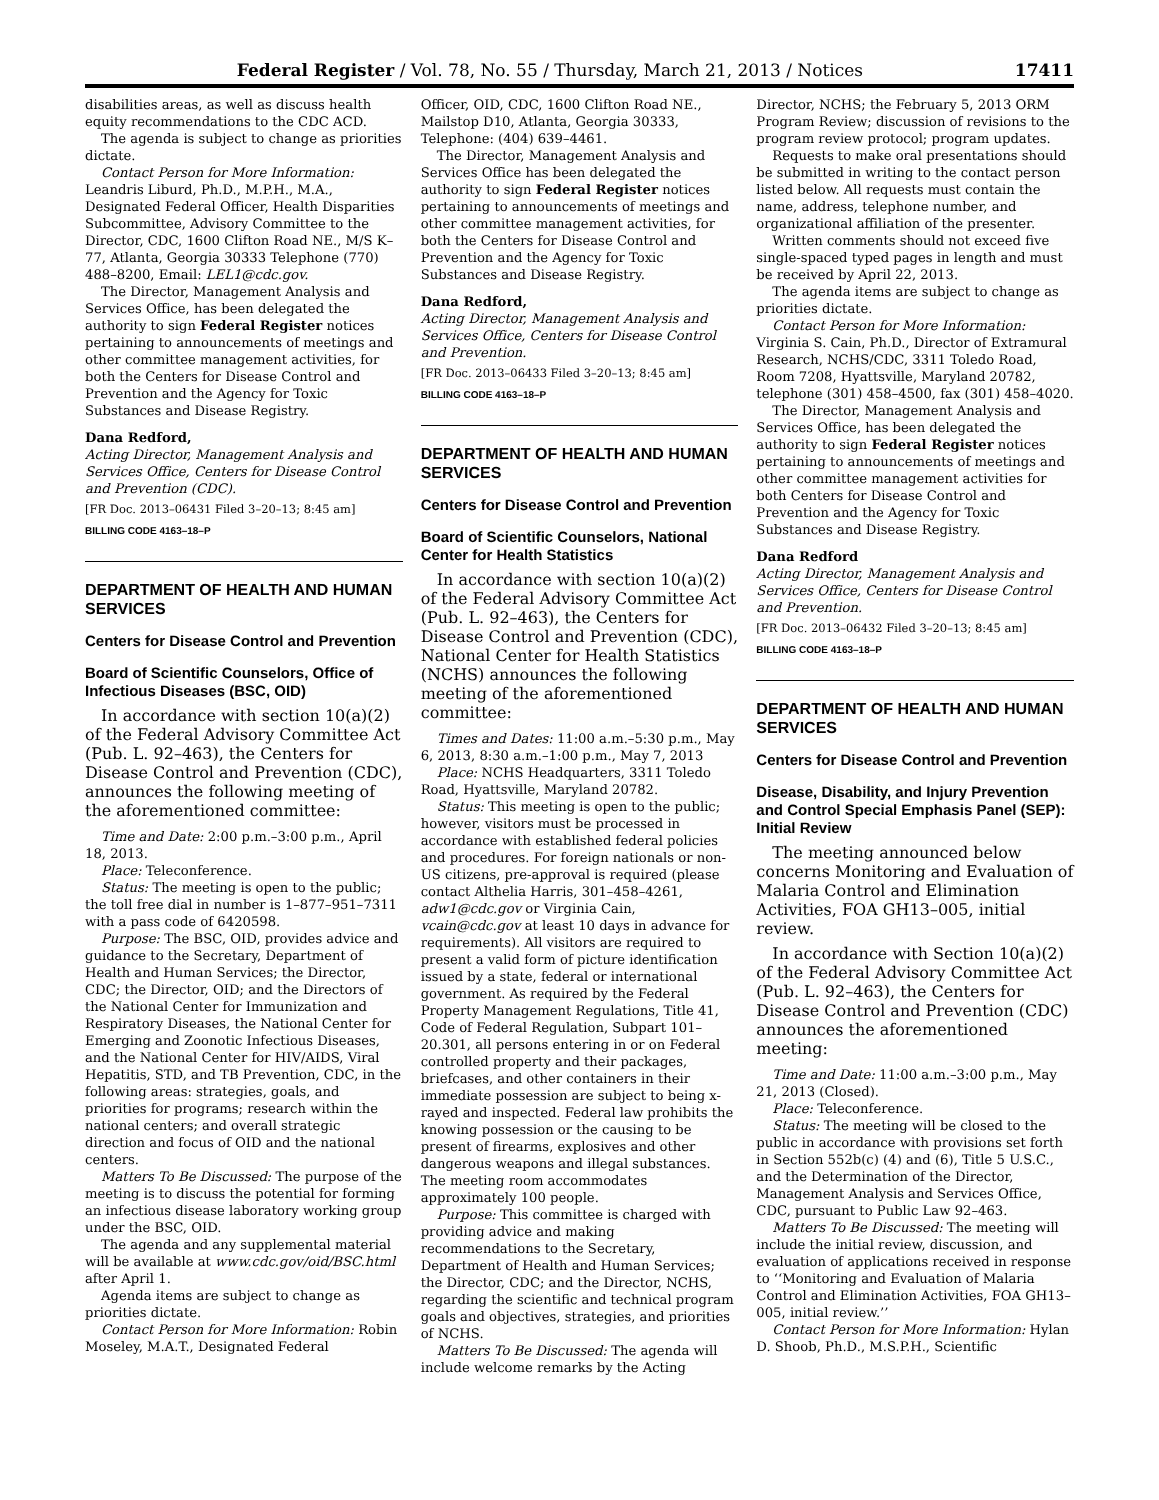Federal Register / Vol. 78, No. 55 / Thursday, March 21, 2013 / Notices 17411
disabilities areas, as well as discuss health equity recommendations to the CDC ACD.
The agenda is subject to change as priorities dictate.
Contact Person for More Information: Leandris Liburd, Ph.D., M.P.H., M.A., Designated Federal Officer, Health Disparities Subcommittee, Advisory Committee to the Director, CDC, 1600 Clifton Road NE., M/S K–77, Atlanta, Georgia 30333 Telephone (770) 488–8200, Email: LEL1@cdc.gov.
The Director, Management Analysis and Services Office, has been delegated the authority to sign Federal Register notices pertaining to announcements of meetings and other committee management activities, for both the Centers for Disease Control and Prevention and the Agency for Toxic Substances and Disease Registry.
Dana Redford,
Acting Director, Management Analysis and Services Office, Centers for Disease Control and Prevention (CDC).
[FR Doc. 2013–06431 Filed 3–20–13; 8:45 am]
BILLING CODE 4163–18–P
DEPARTMENT OF HEALTH AND HUMAN SERVICES
Centers for Disease Control and Prevention
Board of Scientific Counselors, Office of Infectious Diseases (BSC, OID)
In accordance with section 10(a)(2) of the Federal Advisory Committee Act (Pub. L. 92–463), the Centers for Disease Control and Prevention (CDC), announces the following meeting of the aforementioned committee:
Time and Date: 2:00 p.m.–3:00 p.m., April 18, 2013.
Place: Teleconference.
Status: The meeting is open to the public; the toll free dial in number is 1–877–951–7311 with a pass code of 6420598.
Purpose: The BSC, OID, provides advice and guidance to the Secretary, Department of Health and Human Services; the Director, CDC; the Director, OID; and the Directors of the National Center for Immunization and Respiratory Diseases, the National Center for Emerging and Zoonotic Infectious Diseases, and the National Center for HIV/AIDS, Viral Hepatitis, STD, and TB Prevention, CDC, in the following areas: strategies, goals, and priorities for programs; research within the national centers; and overall strategic direction and focus of OID and the national centers.
Matters To Be Discussed: The purpose of the meeting is to discuss the potential for forming an infectious disease laboratory working group under the BSC, OID.
The agenda and any supplemental material will be available at www.cdc.gov/oid/BSC.html after April 1.
Agenda items are subject to change as priorities dictate.
Contact Person for More Information: Robin Moseley, M.A.T., Designated Federal
Officer, OID, CDC, 1600 Clifton Road NE., Mailstop D10, Atlanta, Georgia 30333, Telephone: (404) 639–4461.
The Director, Management Analysis and Services Office has been delegated the authority to sign Federal Register notices pertaining to announcements of meetings and other committee management activities, for both the Centers for Disease Control and Prevention and the Agency for Toxic Substances and Disease Registry.
Dana Redford,
Acting Director, Management Analysis and Services Office, Centers for Disease Control and Prevention.
[FR Doc. 2013–06433 Filed 3–20–13; 8:45 am]
BILLING CODE 4163–18–P
DEPARTMENT OF HEALTH AND HUMAN SERVICES
Centers for Disease Control and Prevention
Board of Scientific Counselors, National Center for Health Statistics
In accordance with section 10(a)(2) of the Federal Advisory Committee Act (Pub. L. 92–463), the Centers for Disease Control and Prevention (CDC), National Center for Health Statistics (NCHS) announces the following meeting of the aforementioned committee:
Times and Dates: 11:00 a.m.–5:30 p.m., May 6, 2013, 8:30 a.m.–1:00 p.m., May 7, 2013
Place: NCHS Headquarters, 3311 Toledo Road, Hyattsville, Maryland 20782.
Status: This meeting is open to the public; however, visitors must be processed in accordance with established federal policies and procedures. For foreign nationals or non-US citizens, pre-approval is required (please contact Althelia Harris, 301–458–4261, adw1@cdc.gov or Virginia Cain, vcain@cdc.gov at least 10 days in advance for requirements). All visitors are required to present a valid form of picture identification issued by a state, federal or international government. As required by the Federal Property Management Regulations, Title 41, Code of Federal Regulation, Subpart 101–20.301, all persons entering in or on Federal controlled property and their packages, briefcases, and other containers in their immediate possession are subject to being x-rayed and inspected. Federal law prohibits the knowing possession or the causing to be present of firearms, explosives and other dangerous weapons and illegal substances. The meeting room accommodates approximately 100 people.
Purpose: This committee is charged with providing advice and making recommendations to the Secretary, Department of Health and Human Services; the Director, CDC; and the Director, NCHS, regarding the scientific and technical program goals and objectives, strategies, and priorities of NCHS.
Matters To Be Discussed: The agenda will include welcome remarks by the Acting
Director, NCHS; the February 5, 2013 ORM Program Review; discussion of revisions to the program review protocol; program updates.
Requests to make oral presentations should be submitted in writing to the contact person listed below. All requests must contain the name, address, telephone number, and organizational affiliation of the presenter.
Written comments should not exceed five single-spaced typed pages in length and must be received by April 22, 2013.
The agenda items are subject to change as priorities dictate.
Contact Person for More Information: Virginia S. Cain, Ph.D., Director of Extramural Research, NCHS/CDC, 3311 Toledo Road, Room 7208, Hyattsville, Maryland 20782, telephone (301) 458–4500, fax (301) 458–4020.
The Director, Management Analysis and Services Office, has been delegated the authority to sign Federal Register notices pertaining to announcements of meetings and other committee management activities for both Centers for Disease Control and Prevention and the Agency for Toxic Substances and Disease Registry.
Dana Redford
Acting Director, Management Analysis and Services Office, Centers for Disease Control and Prevention.
[FR Doc. 2013–06432 Filed 3–20–13; 8:45 am]
BILLING CODE 4163–18–P
DEPARTMENT OF HEALTH AND HUMAN SERVICES
Centers for Disease Control and Prevention
Disease, Disability, and Injury Prevention and Control Special Emphasis Panel (SEP): Initial Review
The meeting announced below concerns Monitoring and Evaluation of Malaria Control and Elimination Activities, FOA GH13–005, initial review.
In accordance with Section 10(a)(2) of the Federal Advisory Committee Act (Pub. L. 92–463), the Centers for Disease Control and Prevention (CDC) announces the aforementioned meeting:
Time and Date: 11:00 a.m.–3:00 p.m., May 21, 2013 (Closed).
Place: Teleconference.
Status: The meeting will be closed to the public in accordance with provisions set forth in Section 552b(c) (4) and (6), Title 5 U.S.C., and the Determination of the Director, Management Analysis and Services Office, CDC, pursuant to Public Law 92–463.
Matters To Be Discussed: The meeting will include the initial review, discussion, and evaluation of applications received in response to ‘‘Monitoring and Evaluation of Malaria Control and Elimination Activities, FOA GH13–005, initial review.’’
Contact Person for More Information: Hylan D. Shoob, Ph.D., M.S.P.H., Scientific